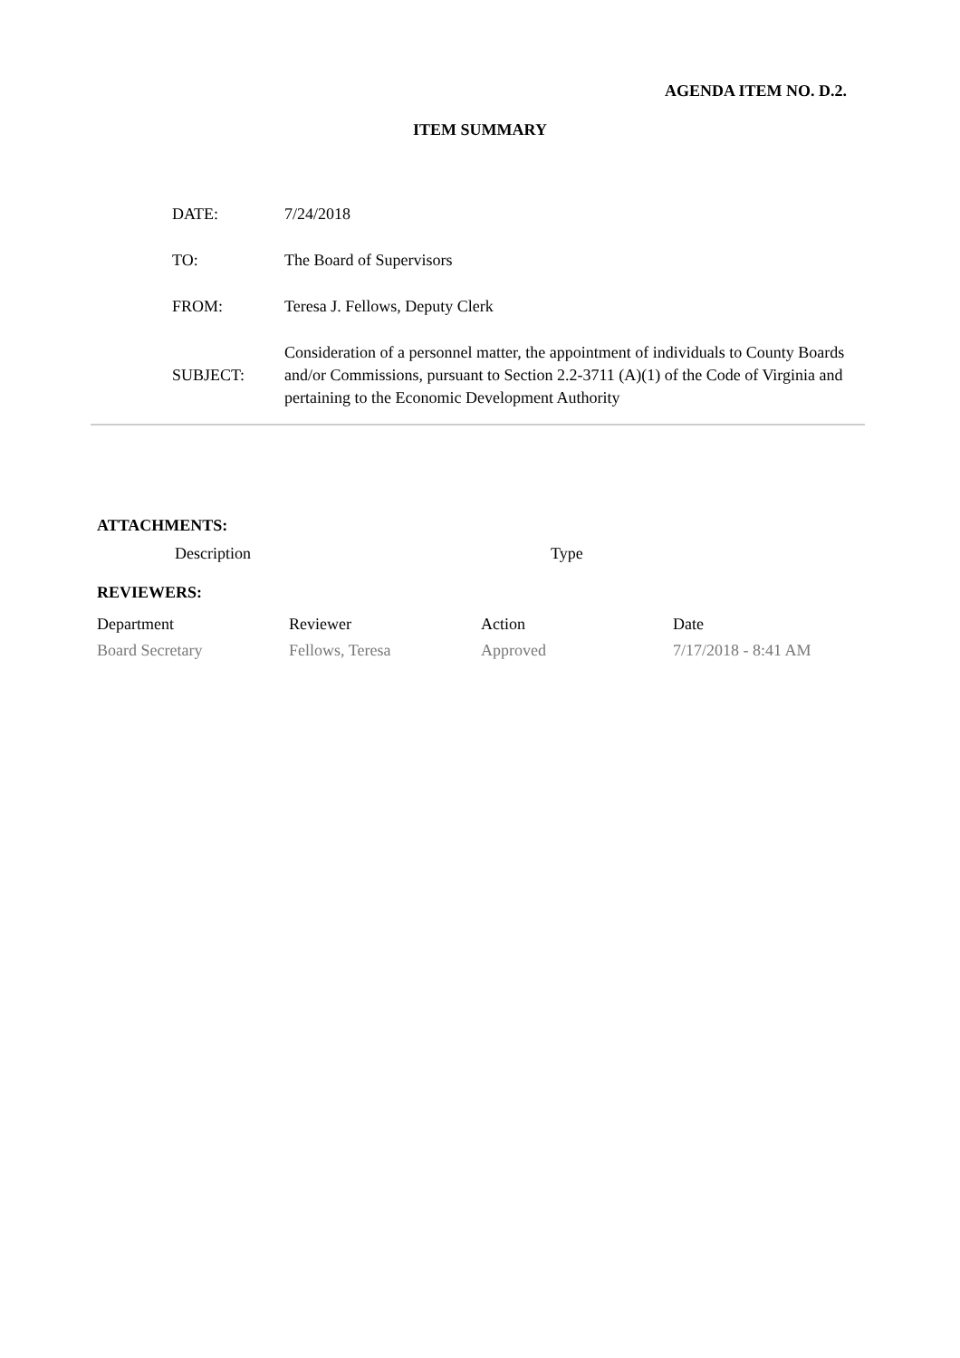AGENDA ITEM NO. D.2.
ITEM SUMMARY
| DATE: | 7/24/2018 |
| TO: | The Board of Supervisors |
| FROM: | Teresa J. Fellows, Deputy Clerk |
| SUBJECT: | Consideration of a personnel matter, the appointment of individuals to County Boards and/or Commissions, pursuant to Section 2.2-3711 (A)(1) of the Code of Virginia and pertaining to the Economic Development Authority |
ATTACHMENTS:
Description Type
REVIEWERS:
| Department | Reviewer | Action | Date |
| --- | --- | --- | --- |
| Board Secretary | Fellows, Teresa | Approved | 7/17/2018 - 8:41 AM |